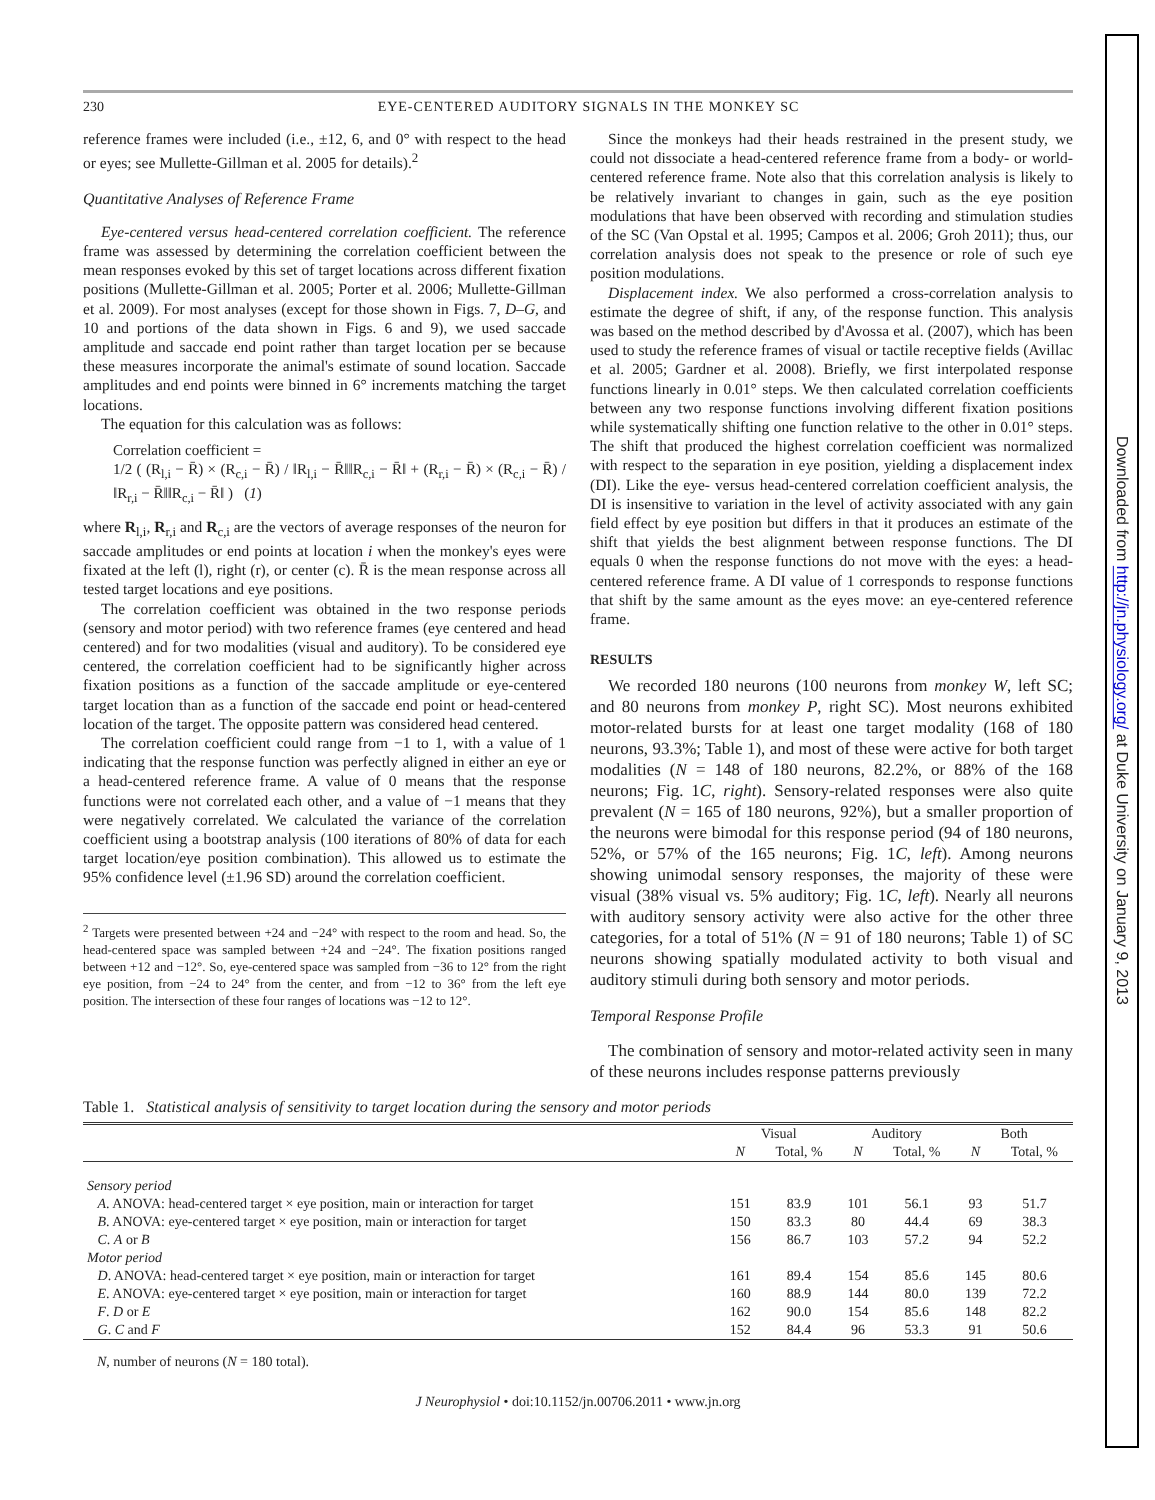Downloaded from http://jn.physiology.org/ at Duke University on January 9, 2013
230 EYE-CENTERED AUDITORY SIGNALS IN THE MONKEY SC
reference frames were included (i.e., ±12, 6, and 0° with respect to the head or eyes; see Mullette-Gillman et al. 2005 for details).<sup>2</sup>
Quantitative Analyses of Reference Frame
Eye-centered versus head-centered correlation coefficient. The reference frame was assessed by determining the correlation coefficient between the mean responses evoked by this set of target locations across different fixation positions (Mullette-Gillman et al. 2005; Porter et al. 2006; Mullette-Gillman et al. 2009). For most analyses (except for those shown in Figs. 7, D–G, and 10 and portions of the data shown in Figs. 6 and 9), we used saccade amplitude and saccade end point rather than target location per se because these measures incorporate the animal's estimate of sound location. Saccade amplitudes and end points were binned in 6° increments matching the target locations.
The equation for this calculation was as follows:
Correlation coefficient =
1/2 ( (R<sub>l,i</sub> − R̄) × (R<sub>c,i</sub> − R̄) / ‖R<sub>l,i</sub> − R̄‖‖R<sub>c,i</sub> − R̄‖ + (R<sub>r,i</sub> − R̄) × (R<sub>c,i</sub> − R̄) / ‖R<sub>r,i</sub> − R̄‖‖R<sub>c,i</sub> − R̄‖ ) (1)
where R<sub>l,i</sub>, R<sub>r,i</sub> and R<sub>c,i</sub> are the vectors of average responses of the neuron for saccade amplitudes or end points at location i when the monkey's eyes were fixated at the left (l), right (r), or center (c). R̄ is the mean response across all tested target locations and eye positions.
The correlation coefficient was obtained in the two response periods (sensory and motor period) with two reference frames (eye centered and head centered) and for two modalities (visual and auditory). To be considered eye centered, the correlation coefficient had to be significantly higher across fixation positions as a function of the saccade amplitude or eye-centered target location than as a function of the saccade end point or head-centered location of the target. The opposite pattern was considered head centered.
The correlation coefficient could range from −1 to 1, with a value of 1 indicating that the response function was perfectly aligned in either an eye or a head-centered reference frame. A value of 0 means that the response functions were not correlated each other, and a value of −1 means that they were negatively correlated. We calculated the variance of the correlation coefficient using a bootstrap analysis (100 iterations of 80% of data for each target location/eye position combination). This allowed us to estimate the 95% confidence level (±1.96 SD) around the correlation coefficient.
<sup>2</sup> Targets were presented between +24 and −24° with respect to the room and head. So, the head-centered space was sampled between +24 and −24°. The fixation positions ranged between +12 and −12°. So, eye-centered space was sampled from −36 to 12° from the right eye position, from −24 to 24° from the center, and from −12 to 36° from the left eye position. The intersection of these four ranges of locations was −12 to 12°.
Since the monkeys had their heads restrained in the present study, we could not dissociate a head-centered reference frame from a body- or world-centered reference frame. Note also that this correlation analysis is likely to be relatively invariant to changes in gain, such as the eye position modulations that have been observed with recording and stimulation studies of the SC (Van Opstal et al. 1995; Campos et al. 2006; Groh 2011); thus, our correlation analysis does not speak to the presence or role of such eye position modulations.
Displacement index. We also performed a cross-correlation analysis to estimate the degree of shift, if any, of the response function. This analysis was based on the method described by d'Avossa et al. (2007), which has been used to study the reference frames of visual or tactile receptive fields (Avillac et al. 2005; Gardner et al. 2008). Briefly, we first interpolated response functions linearly in 0.01° steps. We then calculated correlation coefficients between any two response functions involving different fixation positions while systematically shifting one function relative to the other in 0.01° steps. The shift that produced the highest correlation coefficient was normalized with respect to the separation in eye position, yielding a displacement index (DI). Like the eye- versus head-centered correlation coefficient analysis, the DI is insensitive to variation in the level of activity associated with any gain field effect by eye position but differs in that it produces an estimate of the shift that yields the best alignment between response functions. The DI equals 0 when the response functions do not move with the eyes: a head-centered reference frame. A DI value of 1 corresponds to response functions that shift by the same amount as the eyes move: an eye-centered reference frame.
RESULTS
We recorded 180 neurons (100 neurons from monkey W, left SC; and 80 neurons from monkey P, right SC). Most neurons exhibited motor-related bursts for at least one target modality (168 of 180 neurons, 93.3%; Table 1), and most of these were active for both target modalities (N = 148 of 180 neurons, 82.2%, or 88% of the 168 neurons; Fig. 1C, right). Sensory-related responses were also quite prevalent (N = 165 of 180 neurons, 92%), but a smaller proportion of the neurons were bimodal for this response period (94 of 180 neurons, 52%, or 57% of the 165 neurons; Fig. 1C, left). Among neurons showing unimodal sensory responses, the majority of these were visual (38% visual vs. 5% auditory; Fig. 1C, left). Nearly all neurons with auditory sensory activity were also active for the other three categories, for a total of 51% (N = 91 of 180 neurons; Table 1) of SC neurons showing spatially modulated activity to both visual and auditory stimuli during both sensory and motor periods.
Temporal Response Profile
The combination of sensory and motor-related activity seen in many of these neurons includes response patterns previously
Table 1. Statistical analysis of sensitivity to target location during the sensory and motor periods
| | Visual | | Auditory | | Both | |
| --- | --- | --- | --- | --- | --- | --- |
| | N | Total, % | N | Total, % | N | Total, % |
| Sensory period | | | | | | |
| A . ANOVA: head-centered target × eye position, main or interaction for target | 151 | 83.9 | 101 | 56.1 | 93 | 51.7 |
| B . ANOVA: eye-centered target × eye position, main or interaction for target | 150 | 83.3 | 80 | 44.4 | 69 | 38.3 |
| C . A or B | 156 | 86.7 | 103 | 57.2 | 94 | 52.2 |
| Motor period | | | | | | |
| D . ANOVA: head-centered target × eye position, main or interaction for target | 161 | 89.4 | 154 | 85.6 | 145 | 80.6 |
| E . ANOVA: eye-centered target × eye position, main or interaction for target | 160 | 88.9 | 144 | 80.0 | 139 | 72.2 |
| F . D or E | 162 | 90.0 | 154 | 85.6 | 148 | 82.2 |
| G . C and F | 152 | 84.4 | 96 | 53.3 | 91 | 50.6 |
N, number of neurons (N = 180 total).
J Neurophysiol • doi:10.1152/jn.00706.2011 • www.jn.org